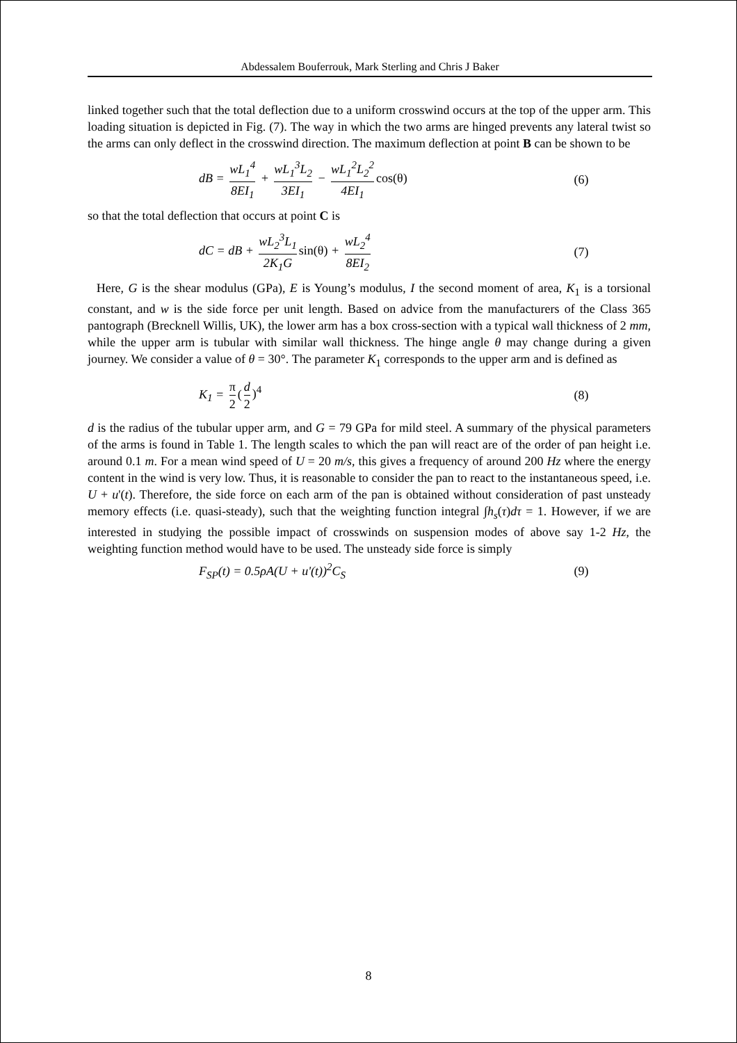Abdessalem Bouferrouk, Mark Sterling and Chris J Baker
linked together such that the total deflection due to a uniform crosswind occurs at the top of the upper arm. This loading situation is depicted in Fig. (7). The way in which the two arms are hinged prevents any lateral twist so the arms can only deflect in the crosswind direction. The maximum deflection at point B can be shown to be
dB = wL<sub>1</sub><sup>4</sup> 8EI<sub>1</sub> + wL<sub>1</sub><sup>3</sup>L<sub>2</sub> 3EI<sub>1</sub> − wL<sub>1</sub><sup>2</sup>L<sub>2</sub><sup>2</sup> 4EI<sub>1</sub> cos(θ)
(6)
so that the total deflection that occurs at point C is
dC = dB + wL<sub>2</sub><sup>3</sup>L<sub>1</sub> 2K<sub>1</sub>G sin(θ) + wL<sub>2</sub><sup>4</sup> 8EI<sub>2</sub>
(7)
Here, G is the shear modulus (GPa), E is Young’s modulus, I the second moment of area, K<sub>1</sub> is a torsional constant, and w is the side force per unit length. Based on advice from the manufacturers of the Class 365 pantograph (Brecknell Willis, UK), the lower arm has a box cross-section with a typical wall thickness of 2 mm, while the upper arm is tubular with similar wall thickness. The hinge angle θ may change during a given journey. We consider a value of θ = 30°. The parameter K<sub>1</sub> corresponds to the upper arm and is defined as
K<sub>1</sub> = π 2 (d 2)<sup>4</sup> (8)
d is the radius of the tubular upper arm, and G = 79 GPa for mild steel. A summary of the physical parameters of the arms is found in Table 1. The length scales to which the pan will react are of the order of pan height i.e. around 0.1 m. For a mean wind speed of U = 20 m/s, this gives a frequency of around 200 Hz where the energy content in the wind is very low. Thus, it is reasonable to consider the pan to react to the instantaneous speed, i.e. U + u'(t). Therefore, the side force on each arm of the pan is obtained without consideration of past unsteady memory effects (i.e. quasi-steady), such that the weighting function integral ∫h<sub>s</sub>(τ)dτ = 1. However, if we are interested in studying the possible impact of crosswinds on suspension modes of above say 1-2 Hz, the weighting function method would have to be used. The unsteady side force is simply
F<sub>SP</sub>(t) = 0.5ρA(U + u'(t))<sup>2</sup>C<sub>S</sub> (9)
8